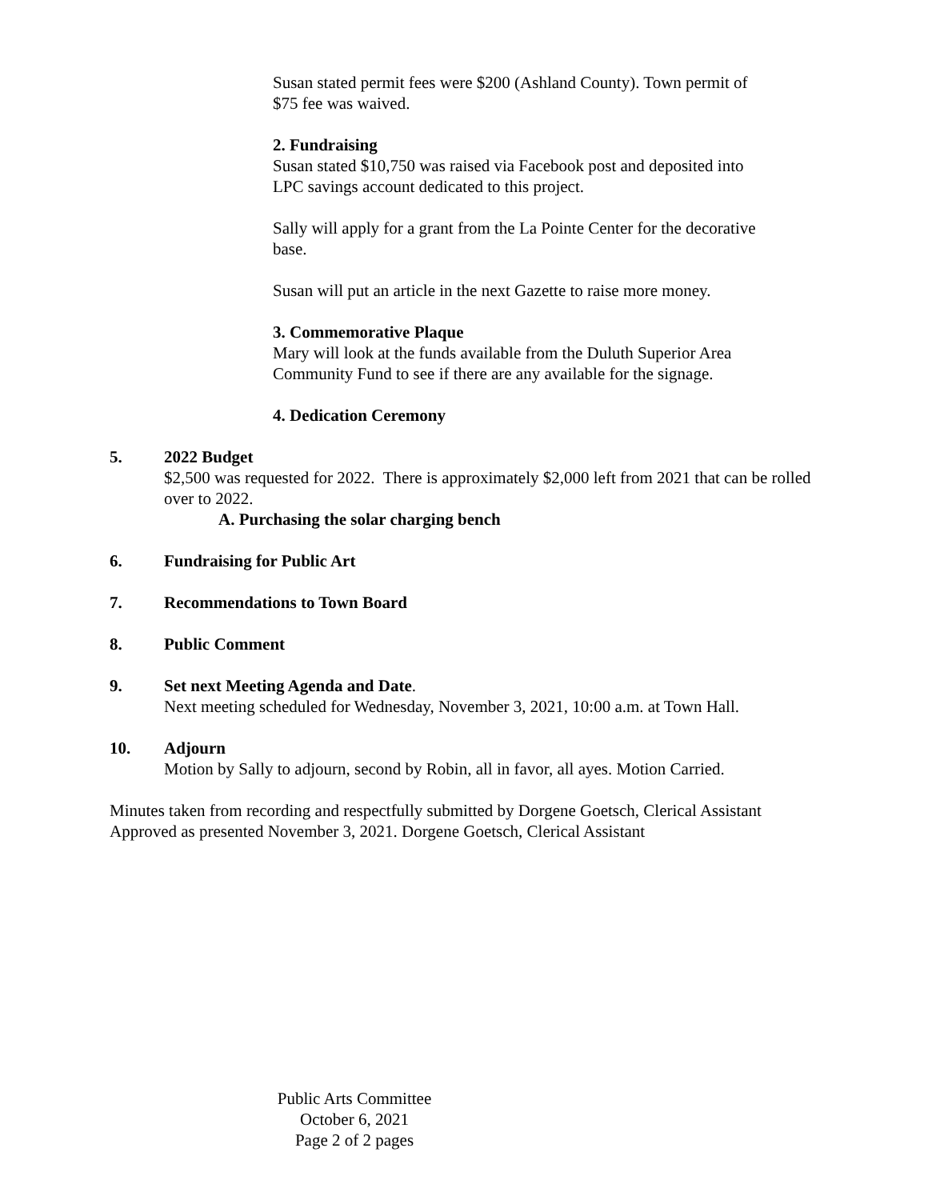Susan stated permit fees were $200 (Ashland County). Town permit of
$75 fee was waived.
2. Fundraising
Susan stated $10,750 was raised via Facebook post and deposited into
LPC savings account dedicated to this project.
Sally will apply for a grant from the La Pointe Center for the decorative
base.
Susan will put an article in the next Gazette to raise more money.
3. Commemorative Plaque
Mary will look at the funds available from the Duluth Superior Area
Community Fund to see if there are any available for the signage.
4. Dedication Ceremony
5. 2022 Budget
$2,500 was requested for 2022. There is approximately $2,000 left from 2021 that can be rolled over to 2022.
A. Purchasing the solar charging bench
6. Fundraising for Public Art
7. Recommendations to Town Board
8. Public Comment
9. Set next Meeting Agenda and Date.
Next meeting scheduled for Wednesday, November 3, 2021, 10:00 a.m. at Town Hall.
10. Adjourn
Motion by Sally to adjourn, second by Robin, all in favor, all ayes. Motion Carried.
Minutes taken from recording and respectfully submitted by Dorgene Goetsch, Clerical Assistant
Approved as presented November 3, 2021. Dorgene Goetsch, Clerical Assistant
Public Arts Committee
October 6, 2021
Page 2 of 2 pages